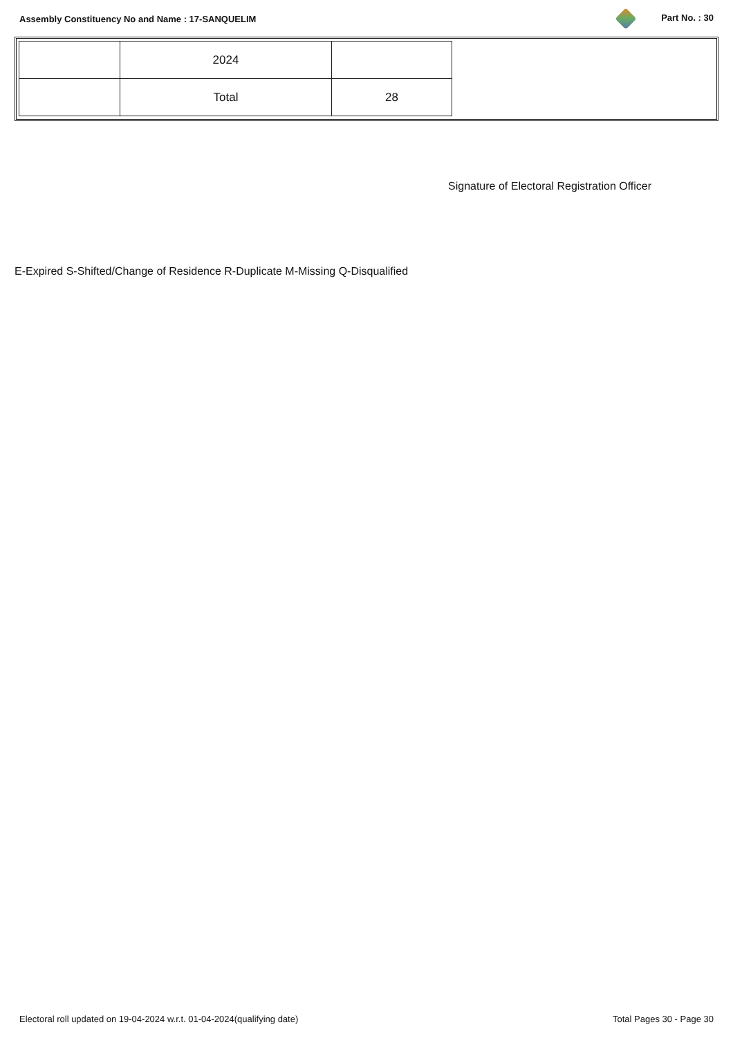Assembly Constituency No and Name : 17-SANQUELIM Part No. : 30
| | 2024 | |
| | Total | 28 |
Signature of Electoral Registration Officer
E-Expired S-Shifted/Change of Residence R-Duplicate M-Missing Q-Disqualified
Electoral roll updated on 19-04-2024 w.r.t. 01-04-2024(qualifying date) Total Pages 30 - Page 30